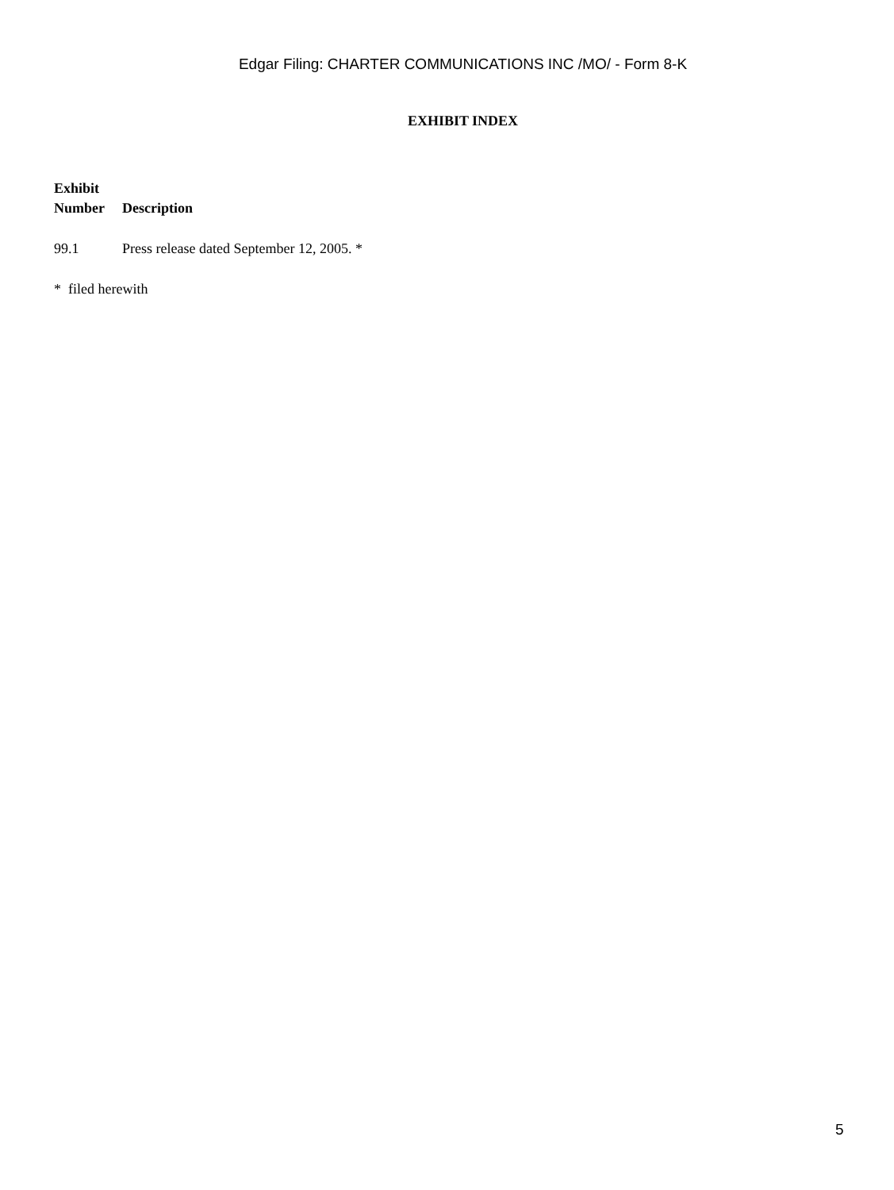Edgar Filing: CHARTER COMMUNICATIONS INC /MO/ - Form 8-K
EXHIBIT INDEX
| Exhibit Number | Description |
| --- | --- |
| 99.1 | Press release dated September 12, 2005. * |
* filed herewith
5